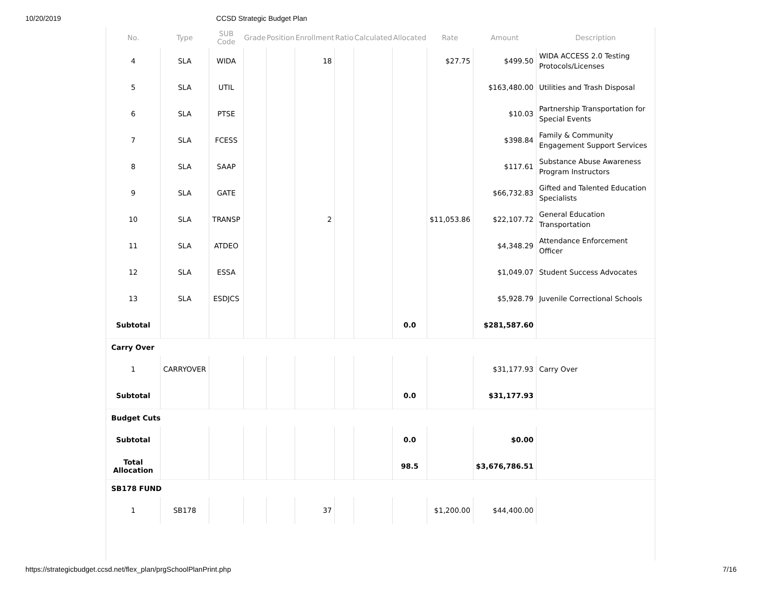10/20/2019 CCSD Strategic Budget Plan
| No. | Type | SUB Code | Grade | Position | Enrollment | Ratio | Calculated | Allocated | Rate | Amount | Description |
| --- | --- | --- | --- | --- | --- | --- | --- | --- | --- | --- | --- |
| 4 | SLA | WIDA | | | 18 | | | | $27.75 | $499.50 | WIDA ACCESS 2.0 Testing Protocols/Licenses |
| 5 | SLA | UTIL | | | | | | | | $163,480.00 | Utilities and Trash Disposal |
| 6 | SLA | PTSE | | | | | | | | $10.03 | Partnership Transportation for Special Events |
| 7 | SLA | FCESS | | | | | | | | $398.84 | Family & Community Engagement Support Services |
| 8 | SLA | SAAP | | | | | | | | $117.61 | Substance Abuse Awareness Program Instructors |
| 9 | SLA | GATE | | | | | | | | $66,732.83 | Gifted and Talented Education Specialists |
| 10 | SLA | TRANSP | | | 2 | | | | $11,053.86 | $22,107.72 | General Education Transportation |
| 11 | SLA | ATDEO | | | | | | | | $4,348.29 | Attendance Enforcement Officer |
| 12 | SLA | ESSA | | | | | | | | $1,049.07 | Student Success Advocates |
| 13 | SLA | ESDJCS | | | | | | | | $5,928.79 | Juvenile Correctional Schools |
| Subtotal | | | | | | | | 0.0 | | $281,587.60 | |
| Carry Over | | | | | | | | | | | |
| 1 | CARRYOVER | | | | | | | | | $31,177.93 | Carry Over |
| Subtotal | | | | | | | | 0.0 | | $31,177.93 | |
| Budget Cuts | | | | | | | | | | | |
| Subtotal | | | | | | | | 0.0 | | $0.00 | |
| Total Allocation | | | | | | | | 98.5 | | $3,676,786.51 | |
| SB178 FUND | | | | | | | | | | | |
| 1 | SB178 | | | | 37 | | | | $1,200.00 | $44,400.00 | |
https://strategicbudget.ccsd.net/flex_plan/prgSchoolPlanPrint.php 7/16